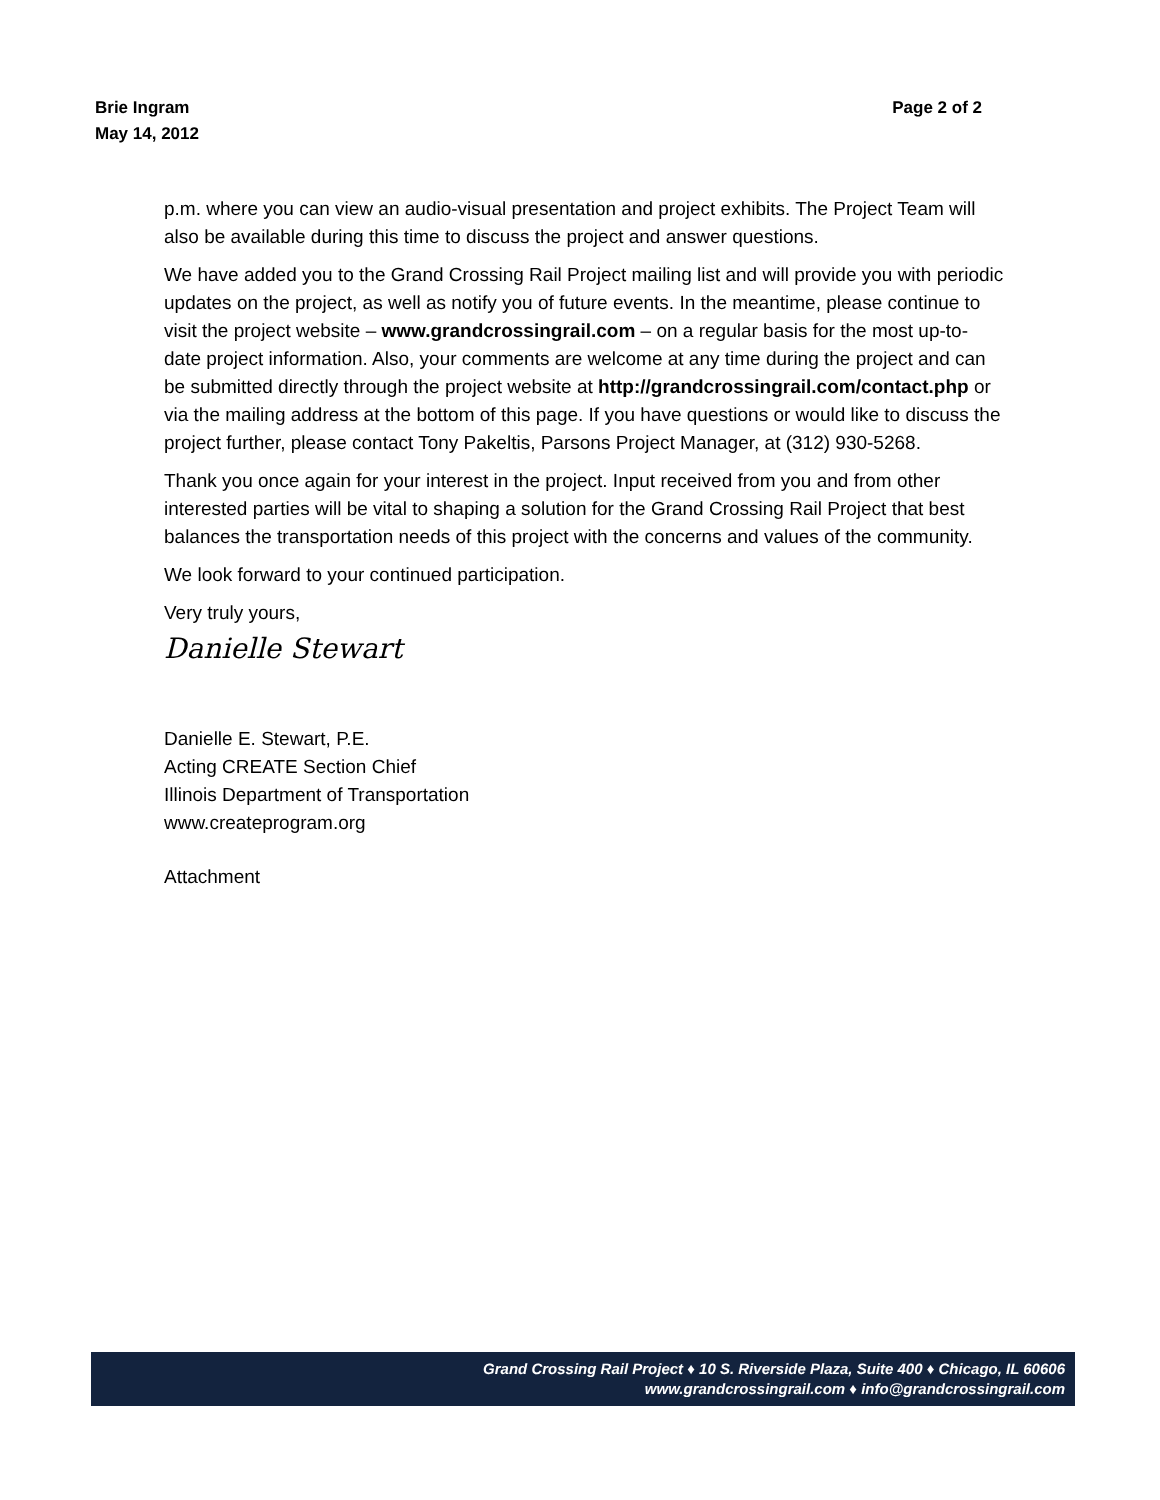Brie Ingram
May 14, 2012
Page 2 of 2
p.m. where you can view an audio-visual presentation and project exhibits. The Project Team will also be available during this time to discuss the project and answer questions.
We have added you to the Grand Crossing Rail Project mailing list and will provide you with periodic updates on the project, as well as notify you of future events. In the meantime, please continue to visit the project website – www.grandcrossingrail.com – on a regular basis for the most up-to-date project information. Also, your comments are welcome at any time during the project and can be submitted directly through the project website at http://grandcrossingrail.com/contact.php or via the mailing address at the bottom of this page. If you have questions or would like to discuss the project further, please contact Tony Pakeltis, Parsons Project Manager, at (312) 930-5268.
Thank you once again for your interest in the project. Input received from you and from other interested parties will be vital to shaping a solution for the Grand Crossing Rail Project that best balances the transportation needs of this project with the concerns and values of the community.
We look forward to your continued participation.
Very truly yours,
Danielle Stewart
Danielle E. Stewart, P.E.
Acting CREATE Section Chief
Illinois Department of Transportation
www.createprogram.org
Attachment
Grand Crossing Rail Project ♦ 10 S. Riverside Plaza, Suite 400 ♦ Chicago, IL 60606
www.grandcrossingrail.com ♦ info@grandcrossingrail.com